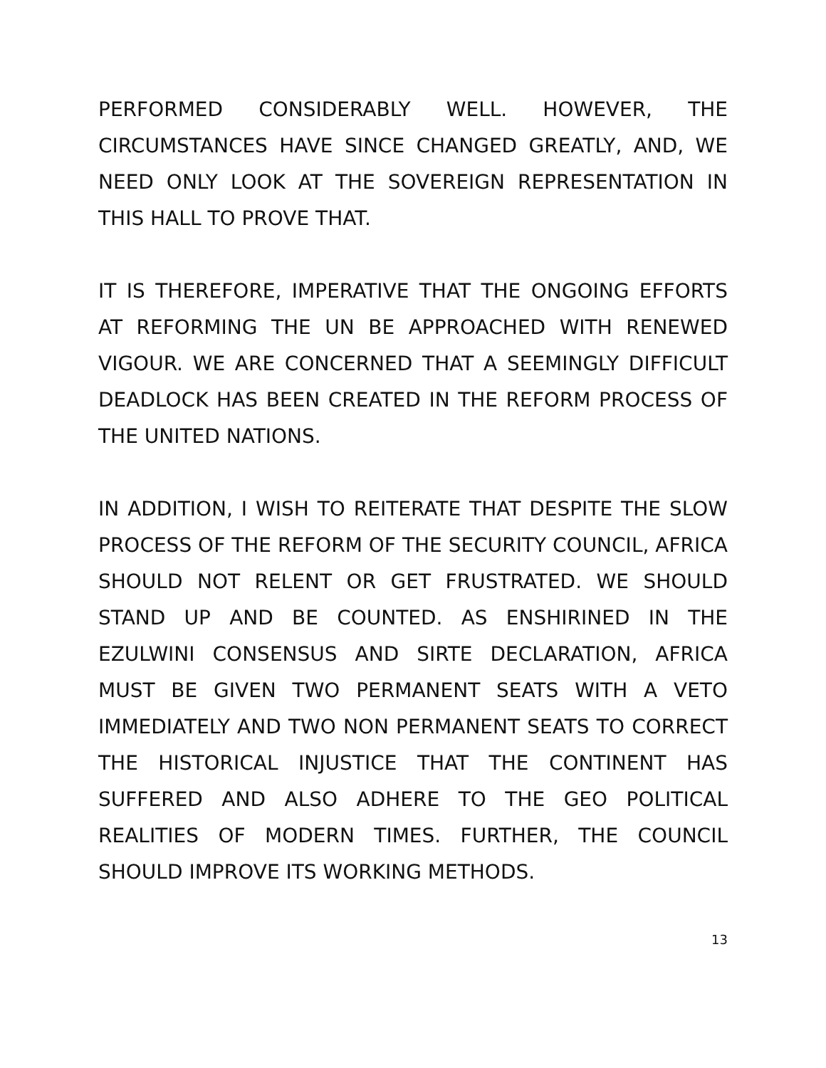PERFORMED CONSIDERABLY WELL. HOWEVER, THE CIRCUMSTANCES HAVE SINCE CHANGED GREATLY, AND, WE NEED ONLY LOOK AT THE SOVEREIGN REPRESENTATION IN THIS HALL TO PROVE THAT.
IT IS THEREFORE, IMPERATIVE THAT THE ONGOING EFFORTS AT REFORMING THE UN BE APPROACHED WITH RENEWED VIGOUR. WE ARE CONCERNED THAT A SEEMINGLY DIFFICULT DEADLOCK HAS BEEN CREATED IN THE REFORM PROCESS OF THE UNITED NATIONS.
IN ADDITION, I WISH TO REITERATE THAT DESPITE THE SLOW PROCESS OF THE REFORM OF THE SECURITY COUNCIL, AFRICA SHOULD NOT RELENT OR GET FRUSTRATED. WE SHOULD STAND UP AND BE COUNTED. AS ENSHIRINED IN THE EZULWINI CONSENSUS AND SIRTE DECLARATION, AFRICA MUST BE GIVEN TWO PERMANENT SEATS WITH A VETO IMMEDIATELY AND TWO NON PERMANENT SEATS TO CORRECT THE HISTORICAL INJUSTICE THAT THE CONTINENT HAS SUFFERED AND ALSO ADHERE TO THE GEO POLITICAL REALITIES OF MODERN TIMES. FURTHER, THE COUNCIL SHOULD IMPROVE ITS WORKING METHODS.
13